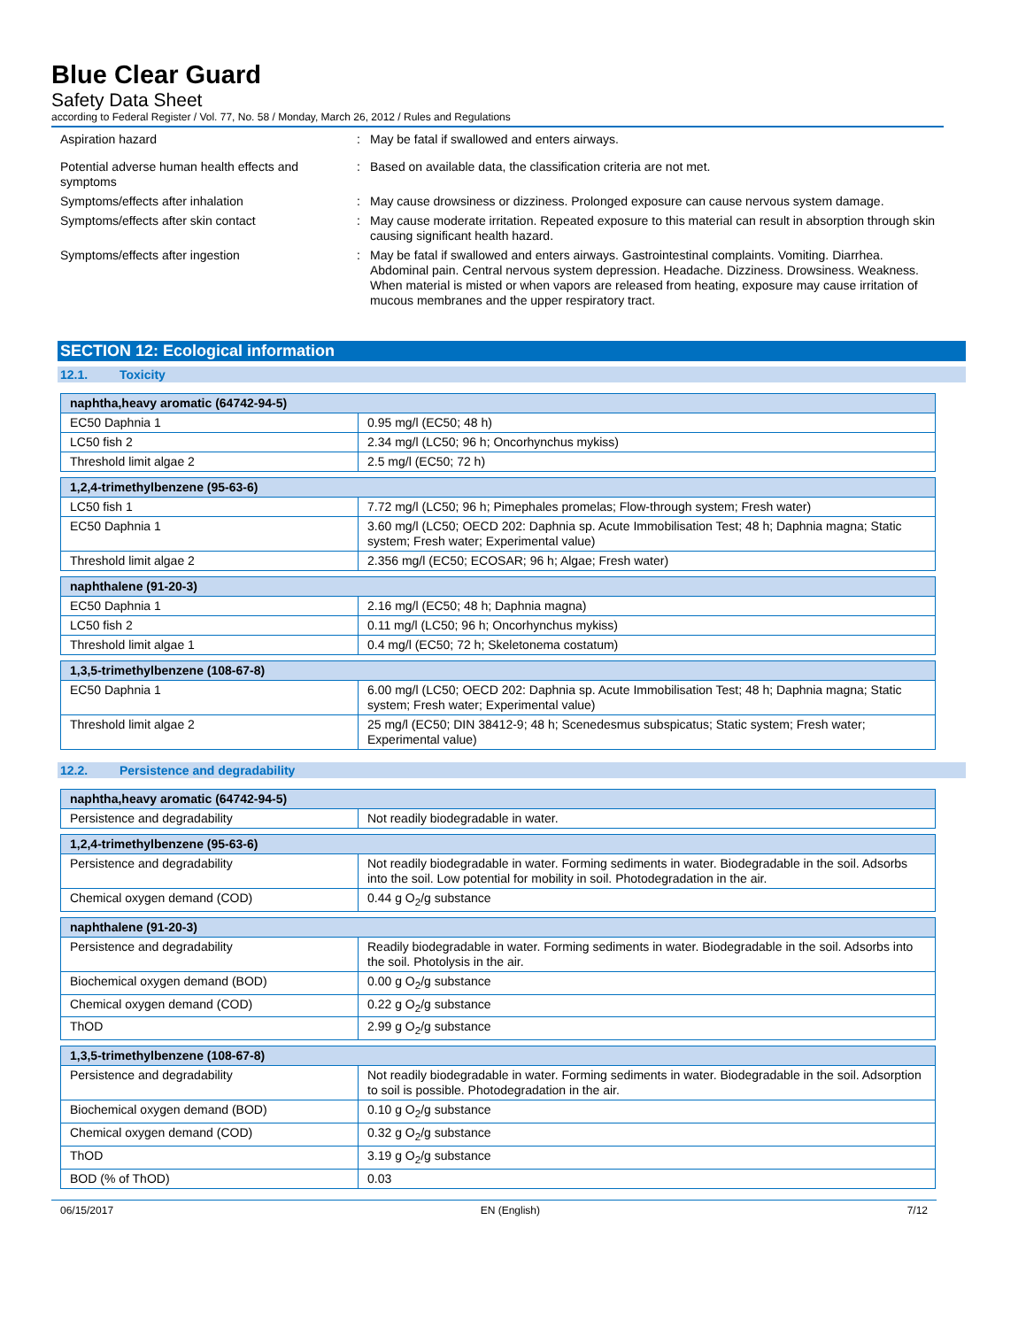Blue Clear Guard
Safety Data Sheet
according to Federal Register / Vol. 77, No. 58 / Monday, March 26, 2012 / Rules and Regulations
Aspiration hazard
:
May be fatal if swallowed and enters airways.
Potential adverse human health effects and symptoms
:
Based on available data, the classification criteria are not met.
Symptoms/effects after inhalation
:
May cause drowsiness or dizziness. Prolonged exposure can cause nervous system damage.
Symptoms/effects after skin contact
:
May cause moderate irritation. Repeated exposure to this material can result in absorption through skin causing significant health hazard.
Symptoms/effects after ingestion
:
May be fatal if swallowed and enters airways. Gastrointestinal complaints. Vomiting. Diarrhea. Abdominal pain. Central nervous system depression. Headache. Dizziness. Drowsiness. Weakness. When material is misted or when vapors are released from heating, exposure may cause irritation of mucous membranes and the upper respiratory tract.
SECTION 12: Ecological information
12.1. Toxicity
| naphtha,heavy aromatic (64742-94-5) | |
| --- | --- |
| EC50 Daphnia 1 | 0.95 mg/l (EC50; 48 h) |
| LC50 fish 2 | 2.34 mg/l (LC50; 96 h; Oncorhynchus mykiss) |
| Threshold limit algae 2 | 2.5 mg/l (EC50; 72 h) |
| 1,2,4-trimethylbenzene (95-63-6) | |
| --- | --- |
| LC50 fish 1 | 7.72 mg/l (LC50; 96 h; Pimephales promelas; Flow-through system; Fresh water) |
| EC50 Daphnia 1 | 3.60 mg/l (LC50; OECD 202: Daphnia sp. Acute Immobilisation Test; 48 h; Daphnia magna; Static system; Fresh water; Experimental value) |
| Threshold limit algae 2 | 2.356 mg/l (EC50; ECOSAR; 96 h; Algae; Fresh water) |
| naphthalene (91-20-3) | |
| --- | --- |
| EC50 Daphnia 1 | 2.16 mg/l (EC50; 48 h; Daphnia magna) |
| LC50 fish 2 | 0.11 mg/l (LC50; 96 h; Oncorhynchus mykiss) |
| Threshold limit algae 1 | 0.4 mg/l (EC50; 72 h; Skeletonema costatum) |
| 1,3,5-trimethylbenzene (108-67-8) | |
| --- | --- |
| EC50 Daphnia 1 | 6.00 mg/l (LC50; OECD 202: Daphnia sp. Acute Immobilisation Test; 48 h; Daphnia magna; Static system; Fresh water; Experimental value) |
| Threshold limit algae 2 | 25 mg/l (EC50; DIN 38412-9; 48 h; Scenedesmus subspicatus; Static system; Fresh water; Experimental value) |
12.2. Persistence and degradability
| naphtha,heavy aromatic (64742-94-5) | |
| --- | --- |
| Persistence and degradability | Not readily biodegradable in water. |
| 1,2,4-trimethylbenzene (95-63-6) | |
| --- | --- |
| Persistence and degradability | Not readily biodegradable in water. Forming sediments in water. Biodegradable in the soil. Adsorbs into the soil. Low potential for mobility in soil. Photodegradation in the air. |
| Chemical oxygen demand (COD) | 0.44 g O<sub>2</sub>/g substance |
| naphthalene (91-20-3) | |
| --- | --- |
| Persistence and degradability | Readily biodegradable in water. Forming sediments in water. Biodegradable in the soil. Adsorbs into the soil. Photolysis in the air. |
| Biochemical oxygen demand (BOD) | 0.00 g O<sub>2</sub>/g substance |
| Chemical oxygen demand (COD) | 0.22 g O<sub>2</sub>/g substance |
| ThOD | 2.99 g O<sub>2</sub>/g substance |
| 1,3,5-trimethylbenzene (108-67-8) | |
| --- | --- |
| Persistence and degradability | Not readily biodegradable in water. Forming sediments in water. Biodegradable in the soil. Adsorption to soil is possible. Photodegradation in the air. |
| Biochemical oxygen demand (BOD) | 0.10 g O<sub>2</sub>/g substance |
| Chemical oxygen demand (COD) | 0.32 g O<sub>2</sub>/g substance |
| ThOD | 3.19 g O<sub>2</sub>/g substance |
| BOD (% of ThOD) | 0.03 |
06/15/2017 EN (English) 7/12